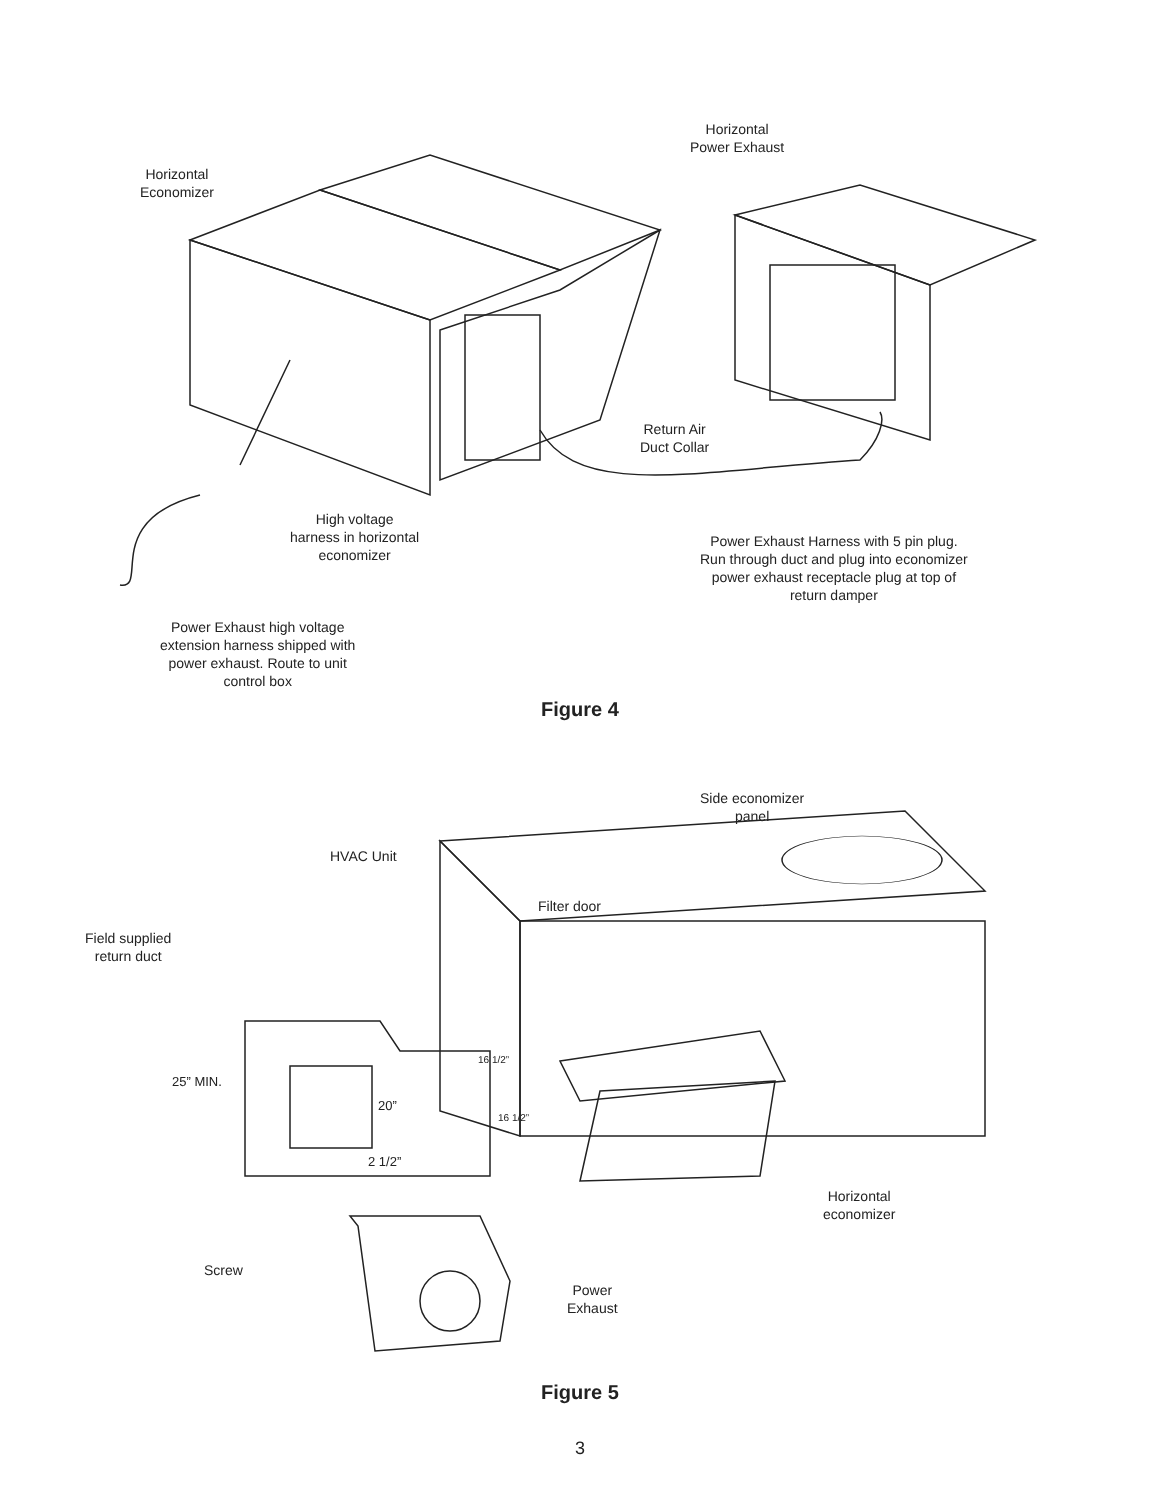Horizontal
Economizer
Horizontal
Power Exhaust
Return Air
Duct Collar
High voltage
harness in horizontal
economizer
Power Exhaust Harness with 5 pin plug.
Run through duct and plug into economizer
power exhaust receptacle plug at top of
return damper
Power Exhaust high voltage
extension harness shipped with
power exhaust. Route to unit
control box
Figure 4
Side economizer
panel
HVAC Unit
Filter door
Field supplied
return duct
25” MIN.
16 1/2”
20”
16 1/2”
2 1/2”
Horizontal
economizer
Screw
Power
Exhaust
Figure 5
3